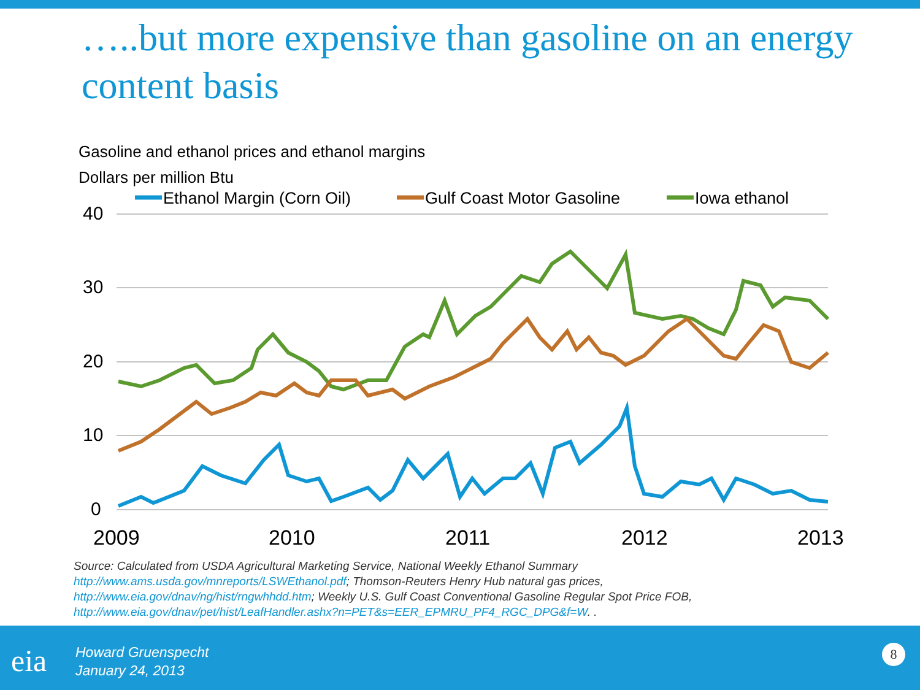…..but more expensive than gasoline on an energy content basis
Gasoline and ethanol prices and ethanol margins
Dollars per million Btu
40
30
20
10
0
2009
2010
2011
2012
2013
Ethanol Margin (Corn Oil)
Gulf Coast Motor Gasoline
Iowa ethanol
Source: Calculated from USDA Agricultural Marketing Service, National Weekly Ethanol Summary
http://www.ams.usda.gov/mnreports/LSWEthanol.pdf; Thomson-Reuters Henry Hub natural gas prices,
http://www.eia.gov/dnav/ng/hist/rngwhhdd.htm; Weekly U.S. Gulf Coast Conventional Gasoline Regular Spot Price FOB,
http://www.eia.gov/dnav/pet/hist/LeafHandler.ashx?n=PET&s=EER_EPMRU_PF4_RGC_DPG&f=W. .
eia
Howard Gruenspecht
January 24, 2013
8